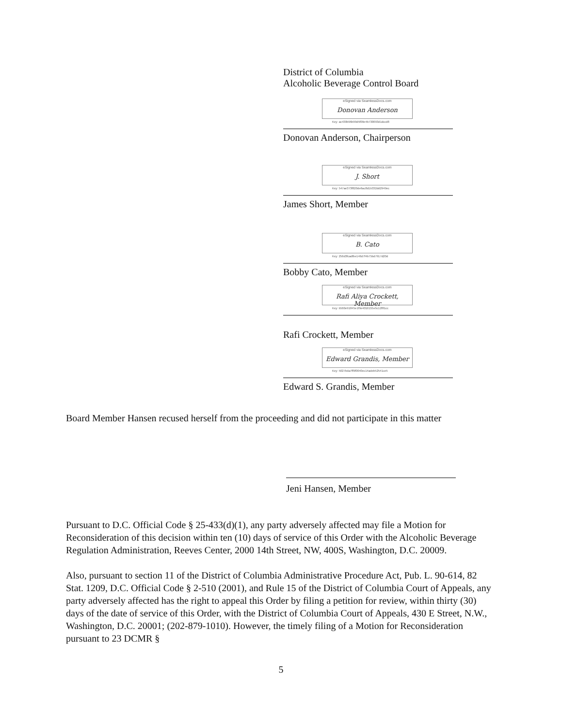District of Columbia
Alcoholic Beverage Control Board
eSigned via SeamlessDocs.com
Donovan Anderson
Key: ac430b96b99d5f09e4b730093d1dccd8
Donovan Anderson, Chairperson
eSigned via SeamlessDocs.com
J. Short
Key: 547ae373f820de6ac8d1b332dd2949ec
James Short, Member
eSigned via SeamlessDocs.com
B. Cato
Key: 256d3fcadfbe146d7f4b75bd7917d20d
Bobby Cato, Member
eSigned via SeamlessDocs.com
Rafi Aliya Crockett, Member
Key: b560e91845e1f9e4016155e5c12f81cc
Rafi Crockett, Member
eSigned via SeamlessDocs.com
Edward Grandis, Member
Key: 5027bda7ff9f0040ec14adeb52541ce5
Edward S. Grandis, Member
Board Member Hansen recused herself from the proceeding and did not participate in this matter
Jeni Hansen, Member
Pursuant to D.C. Official Code § 25-433(d)(1), any party adversely affected may file a Motion for Reconsideration of this decision within ten (10) days of service of this Order with the Alcoholic Beverage Regulation Administration, Reeves Center, 2000 14th Street, NW, 400S, Washington, D.C. 20009.
Also, pursuant to section 11 of the District of Columbia Administrative Procedure Act, Pub. L. 90-614, 82 Stat. 1209, D.C. Official Code § 2-510 (2001), and Rule 15 of the District of Columbia Court of Appeals, any party adversely affected has the right to appeal this Order by filing a petition for review, within thirty (30) days of the date of service of this Order, with the District of Columbia Court of Appeals, 430 E Street, N.W., Washington, D.C. 20001; (202-879-1010). However, the timely filing of a Motion for Reconsideration pursuant to 23 DCMR §
5